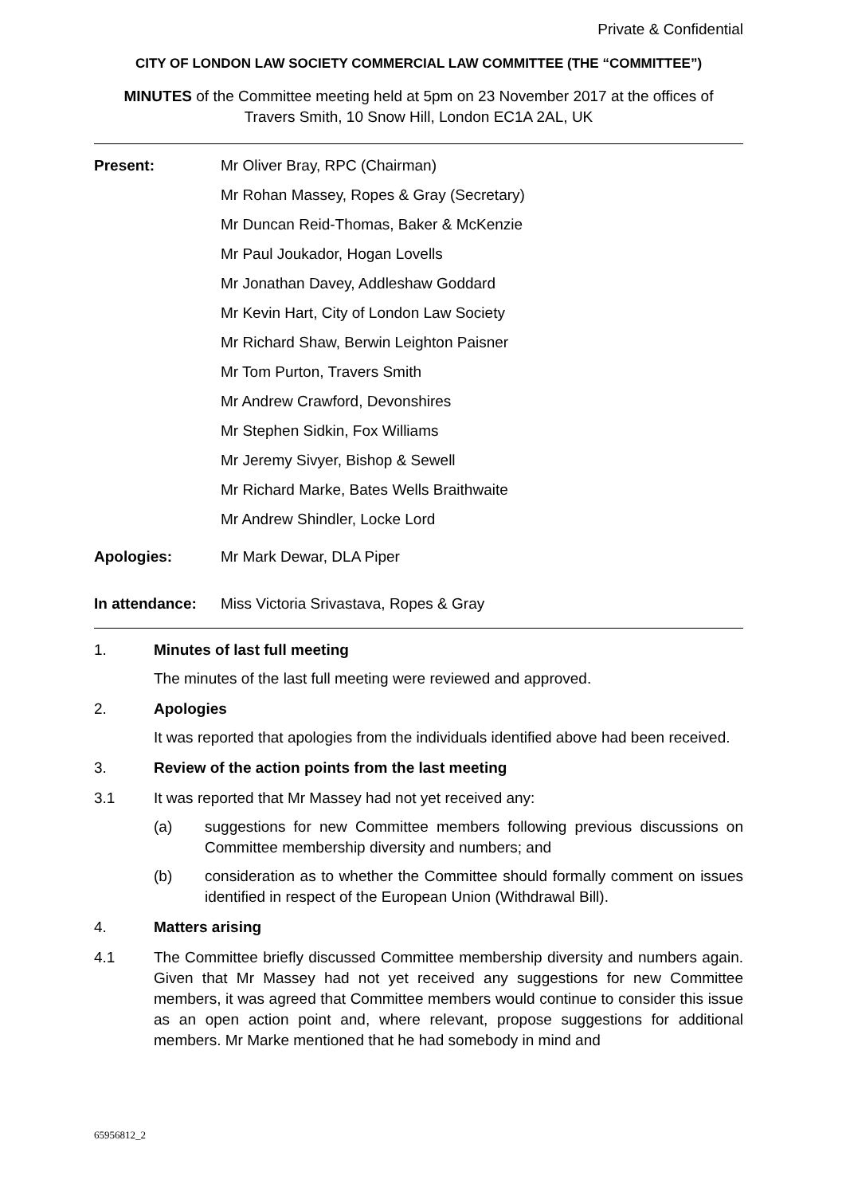Private & Confidential
CITY OF LONDON LAW SOCIETY COMMERCIAL LAW COMMITTEE (THE “COMMITTEE”)
MINUTES of the Committee meeting held at 5pm on 23 November 2017 at the offices of
Travers Smith, 10 Snow Hill, London EC1A 2AL, UK
Present: Mr Oliver Bray, RPC (Chairman)
Mr Rohan Massey, Ropes & Gray (Secretary)
Mr Duncan Reid-Thomas, Baker & McKenzie
Mr Paul Joukador, Hogan Lovells
Mr Jonathan Davey, Addleshaw Goddard
Mr Kevin Hart, City of London Law Society
Mr Richard Shaw, Berwin Leighton Paisner
Mr Tom Purton, Travers Smith
Mr Andrew Crawford, Devonshires
Mr Stephen Sidkin, Fox Williams
Mr Jeremy Sivyer, Bishop & Sewell
Mr Richard Marke, Bates Wells Braithwaite
Mr Andrew Shindler, Locke Lord
Apologies: Mr Mark Dewar, DLA Piper
In attendance:
Miss Victoria Srivastava, Ropes & Gray
1. Minutes of last full meeting
The minutes of the last full meeting were reviewed and approved.
2. Apologies
It was reported that apologies from the individuals identified above had been received.
3. Review of the action points from the last meeting
3.1 It was reported that Mr Massey had not yet received any:
(a) suggestions for new Committee members following previous discussions on Committee membership diversity and numbers; and
(b) consideration as to whether the Committee should formally comment on issues identified in respect of the European Union (Withdrawal Bill).
4. Matters arising
4.1 The Committee briefly discussed Committee membership diversity and numbers again. Given that Mr Massey had not yet received any suggestions for new Committee members, it was agreed that Committee members would continue to consider this issue as an open action point and, where relevant, propose suggestions for additional members. Mr Marke mentioned that he had somebody in mind and
65956812_2